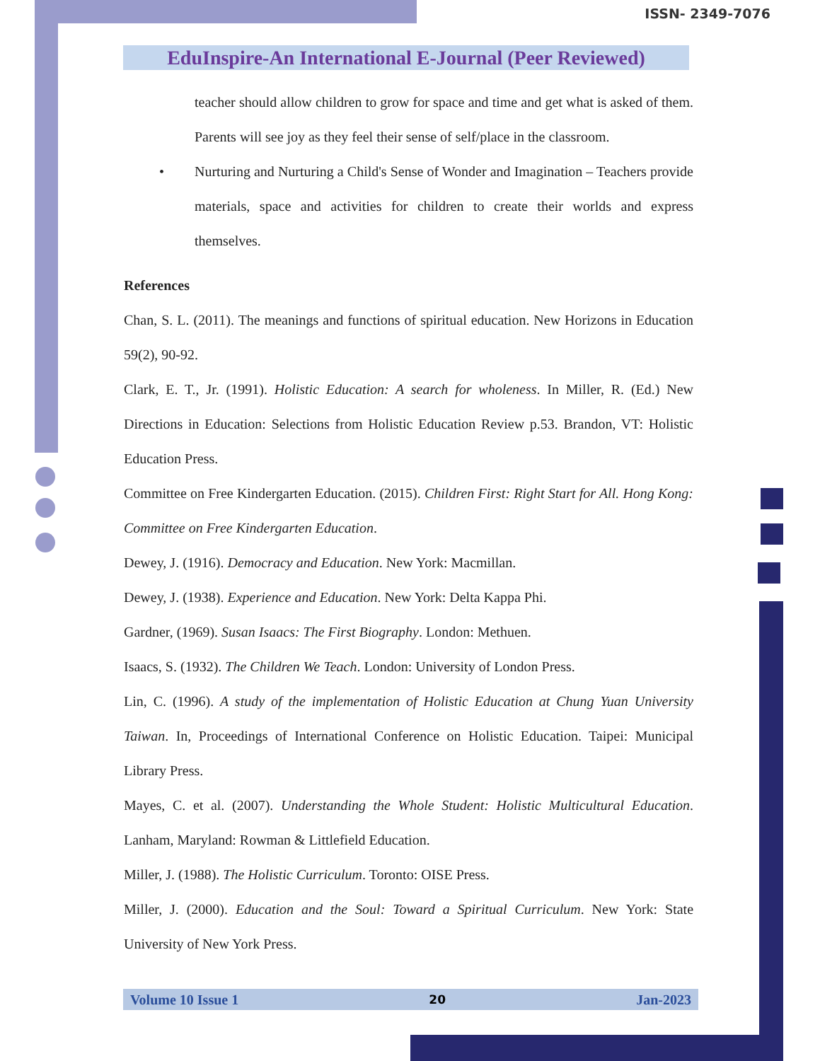ISSN- 2349-7076
EduInspire-An International E-Journal (Peer Reviewed)
teacher should allow children to grow for space and time and get what is asked of them. Parents will see joy as they feel their sense of self/place in the classroom.
• Nurturing and Nurturing a Child's Sense of Wonder and Imagination – Teachers provide materials, space and activities for children to create their worlds and express themselves.
References
Chan, S. L. (2011). The meanings and functions of spiritual education. New Horizons in Education 59(2), 90-92.
Clark, E. T., Jr. (1991). Holistic Education: A search for wholeness. In Miller, R. (Ed.) New Directions in Education: Selections from Holistic Education Review p.53. Brandon, VT: Holistic Education Press.
Committee on Free Kindergarten Education. (2015). Children First: Right Start for All. Hong Kong: Committee on Free Kindergarten Education.
Dewey, J. (1916). Democracy and Education. New York: Macmillan.
Dewey, J. (1938). Experience and Education. New York: Delta Kappa Phi.
Gardner, (1969). Susan Isaacs: The First Biography. London: Methuen.
Isaacs, S. (1932). The Children We Teach. London: University of London Press.
Lin, C. (1996). A study of the implementation of Holistic Education at Chung Yuan University Taiwan. In, Proceedings of International Conference on Holistic Education. Taipei: Municipal Library Press.
Mayes, C. et al. (2007). Understanding the Whole Student: Holistic Multicultural Education. Lanham, Maryland: Rowman & Littlefield Education.
Miller, J. (1988). The Holistic Curriculum. Toronto: OISE Press.
Miller, J. (2000). Education and the Soul: Toward a Spiritual Curriculum. New York: State University of New York Press.
Volume 10 Issue 1 20 Jan-2023